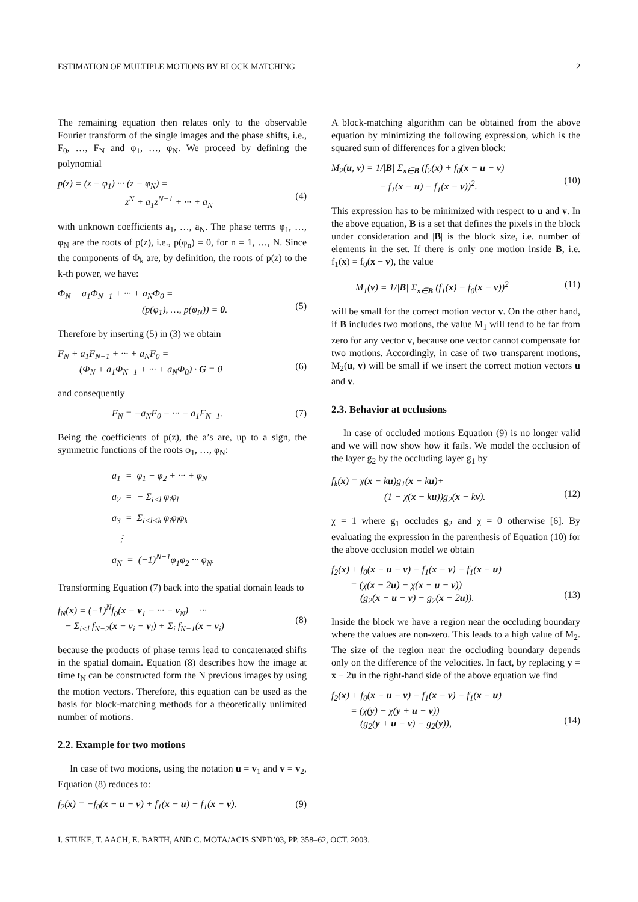ESTIMATION OF MULTIPLE MOTIONS BY BLOCK MATCHING 2
The remaining equation then relates only to the observable Fourier transform of the single images and the phase shifts, i.e., F<sub>0</sub>, …, F<sub>N</sub> and φ<sub>1</sub>, …, φ<sub>N</sub>. We proceed by defining the polynomial
p(z) = (z − φ<sub>1</sub>) ··· (z − φ<sub>N</sub>) =
z<sup>N</sup> + a<sub>1</sub>z<sup>N−1</sup> + ··· + a<sub>N</sub>
(4)
with unknown coefficients a<sub>1</sub>, …, a<sub>N</sub>. The phase terms φ<sub>1</sub>, …, φ<sub>N</sub> are the roots of p(z), i.e., p(φ<sub>n</sub>) = 0, for n = 1, …, N. Since the components of Φ<sub>k</sub> are, by definition, the roots of p(z) to the k-th power, we have:
Φ<sub>N</sub> + a<sub>1</sub>Φ<sub>N−1</sub> + ··· + a<sub>N</sub>Φ<sub>0</sub> =
(p(φ<sub>1</sub>), …, p(φ<sub>N</sub>)) = 0.
(5)
Therefore by inserting (5) in (3) we obtain
F<sub>N</sub> + a<sub>1</sub>F<sub>N−1</sub> + ··· + a<sub>N</sub>F<sub>0</sub> =
(Φ<sub>N</sub> + a<sub>1</sub>Φ<sub>N−1</sub> + ··· + a<sub>N</sub>Φ<sub>0</sub>) · G = 0
(6)
and consequently
F<sub>N</sub> = −a<sub>N</sub>F<sub>0</sub> − ··· − a<sub>1</sub>F<sub>N−1</sub>. (7)
Being the coefficients of p(z), the a’s are, up to a sign, the symmetric functions of the roots φ<sub>1</sub>, …, φ<sub>N</sub>:
a<sub>1</sub> = φ<sub>1</sub> + φ<sub>2</sub> + ··· + φ<sub>N</sub>
a<sub>2</sub> = − Σ<sub>i<l</sub> φ<sub>i</sub>φ<sub>l</sub>
a<sub>3</sub> = Σ<sub>i<l<k</sub> φ<sub>i</sub>φ<sub>l</sub>φ<sub>k</sub>
⋮
a<sub>N</sub> = (−1)<sup>N+1</sup>φ<sub>1</sub>φ<sub>2</sub> ··· φ<sub>N</sub>.
Transforming Equation (7) back into the spatial domain leads to
f<sub>N</sub>(x) = (−1)<sup>N</sup>f<sub>0</sub>(x − v<sub>1</sub> − ··· − v<sub>N</sub>) + ···
− Σ<sub>i<l</sub> f<sub>N−2</sub>(x − v<sub>i</sub> − v<sub>l</sub>) + Σ<sub>i</sub> f<sub>N−1</sub>(x − v<sub>i</sub>)
(8)
because the products of phase terms lead to concatenated shifts in the spatial domain. Equation (8) describes how the image at time t<sub>N</sub> can be constructed form the N previous images by using the motion vectors. Therefore, this equation can be used as the basis for block-matching methods for a theoretically unlimited number of motions.
2.2. Example for two motions
In case of two motions, using the notation u = v<sub>1</sub> and v = v<sub>2</sub>, Equation (8) reduces to:
f<sub>2</sub>(x) = −f<sub>0</sub>(x − u − v) + f<sub>1</sub>(x − u) + f<sub>1</sub>(x − v). (9)
A block-matching algorithm can be obtained from the above equation by minimizing the following expression, which is the squared sum of differences for a given block:
M<sub>2</sub>(u, v) = 1/|B| Σ<sub>x∈B</sub> (f<sub>2</sub>(x) + f<sub>0</sub>(x − u − v)
− f<sub>1</sub>(x − u) − f<sub>1</sub>(x − v))<sup>2</sup>.
(10)
This expression has to be minimized with respect to u and v. In the above equation, B is a set that defines the pixels in the block under consideration and |B| is the block size, i.e. number of elements in the set. If there is only one motion inside B, i.e. f<sub>1</sub>(x) = f<sub>0</sub>(x − v), the value
M<sub>1</sub>(v) = 1/|B| Σ<sub>x∈B</sub> (f<sub>1</sub>(x) − f<sub>0</sub>(x − v))<sup>2</sup> (11)
will be small for the correct motion vector v. On the other hand, if B includes two motions, the value M<sub>1</sub> will tend to be far from zero for any vector v, because one vector cannot compensate for two motions. Accordingly, in case of two transparent motions, M<sub>2</sub>(u, v) will be small if we insert the correct motion vectors u and v.
2.3. Behavior at occlusions
In case of occluded motions Equation (9) is no longer valid and we will now show how it fails. We model the occlusion of the layer g<sub>2</sub> by the occluding layer g<sub>1</sub> by
f<sub>k</sub>(x) = χ(x − ku)g<sub>1</sub>(x − ku)+
(1 − χ(x − ku))g<sub>2</sub>(x − kv).
(12)
χ = 1 where g<sub>1</sub> occludes g<sub>2</sub> and χ = 0 otherwise [6]. By evaluating the expression in the parenthesis of Equation (10) for the above occlusion model we obtain
f<sub>2</sub>(x) + f<sub>0</sub>(x − u − v) − f<sub>1</sub>(x − v) − f<sub>1</sub>(x − u)
= (χ(x − 2u) − χ(x − u − v))
(g<sub>2</sub>(x − u − v) − g<sub>2</sub>(x − 2u)).
(13)
Inside the block we have a region near the occluding boundary where the values are non-zero. This leads to a high value of M<sub>2</sub>. The size of the region near the occluding boundary depends only on the difference of the velocities. In fact, by replacing y = x − 2u in the right-hand side of the above equation we find
f<sub>2</sub>(x) + f<sub>0</sub>(x − u − v) − f<sub>1</sub>(x − v) − f<sub>1</sub>(x − u)
= (χ(y) − χ(y + u − v))
(g<sub>2</sub>(y + u − v) − g<sub>2</sub>(y)),
(14)
I. STUKE, T. AACH, E. BARTH, AND C. MOTA/ACIS SNPD’03, PP. 358–62, OCT. 2003.